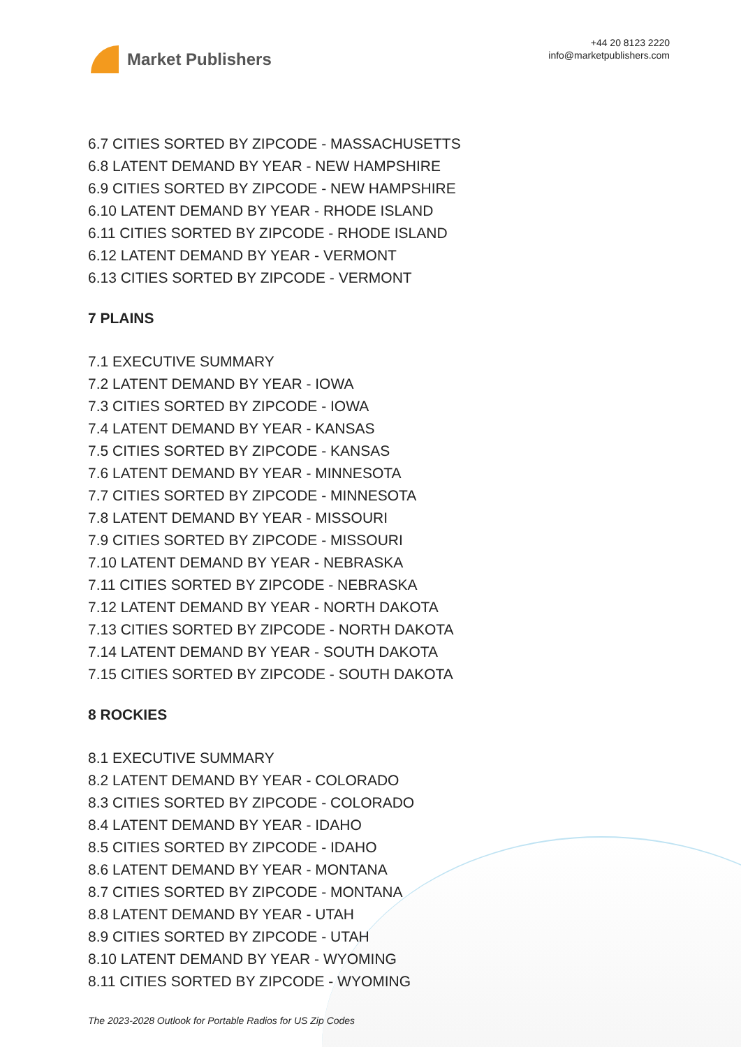Market Publishers
+44 20 8123 2220
info@marketpublishers.com
6.7 CITIES SORTED BY ZIPCODE - MASSACHUSETTS
6.8 LATENT DEMAND BY YEAR - NEW HAMPSHIRE
6.9 CITIES SORTED BY ZIPCODE - NEW HAMPSHIRE
6.10 LATENT DEMAND BY YEAR - RHODE ISLAND
6.11 CITIES SORTED BY ZIPCODE - RHODE ISLAND
6.12 LATENT DEMAND BY YEAR - VERMONT
6.13 CITIES SORTED BY ZIPCODE - VERMONT
7 PLAINS
7.1 EXECUTIVE SUMMARY
7.2 LATENT DEMAND BY YEAR - IOWA
7.3 CITIES SORTED BY ZIPCODE - IOWA
7.4 LATENT DEMAND BY YEAR - KANSAS
7.5 CITIES SORTED BY ZIPCODE - KANSAS
7.6 LATENT DEMAND BY YEAR - MINNESOTA
7.7 CITIES SORTED BY ZIPCODE - MINNESOTA
7.8 LATENT DEMAND BY YEAR - MISSOURI
7.9 CITIES SORTED BY ZIPCODE - MISSOURI
7.10 LATENT DEMAND BY YEAR - NEBRASKA
7.11 CITIES SORTED BY ZIPCODE - NEBRASKA
7.12 LATENT DEMAND BY YEAR - NORTH DAKOTA
7.13 CITIES SORTED BY ZIPCODE - NORTH DAKOTA
7.14 LATENT DEMAND BY YEAR - SOUTH DAKOTA
7.15 CITIES SORTED BY ZIPCODE - SOUTH DAKOTA
8 ROCKIES
8.1 EXECUTIVE SUMMARY
8.2 LATENT DEMAND BY YEAR - COLORADO
8.3 CITIES SORTED BY ZIPCODE - COLORADO
8.4 LATENT DEMAND BY YEAR - IDAHO
8.5 CITIES SORTED BY ZIPCODE - IDAHO
8.6 LATENT DEMAND BY YEAR - MONTANA
8.7 CITIES SORTED BY ZIPCODE - MONTANA
8.8 LATENT DEMAND BY YEAR - UTAH
8.9 CITIES SORTED BY ZIPCODE - UTAH
8.10 LATENT DEMAND BY YEAR - WYOMING
8.11 CITIES SORTED BY ZIPCODE - WYOMING
The 2023-2028 Outlook for Portable Radios for US Zip Codes